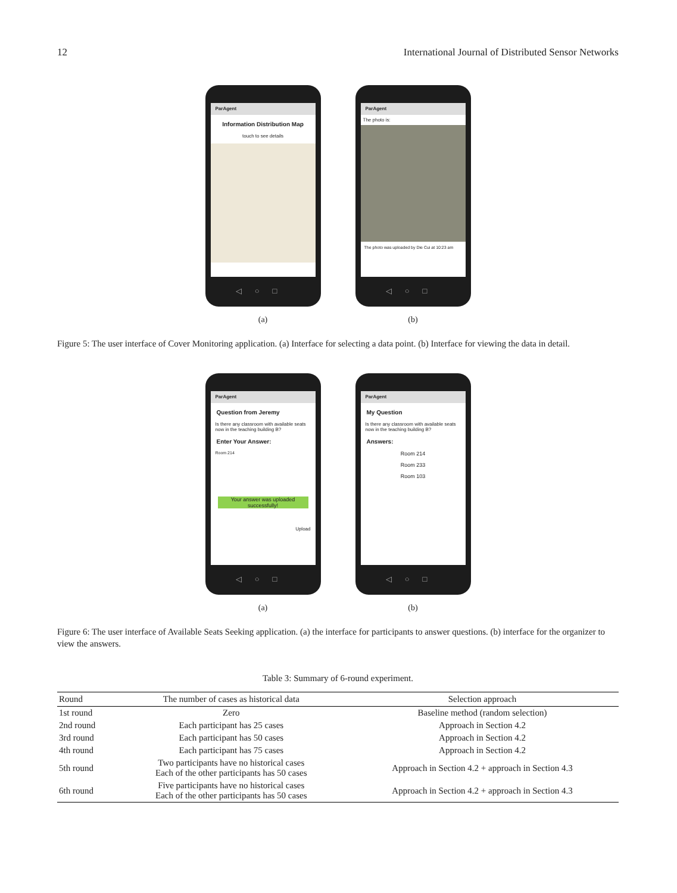12 International Journal of Distributed Sensor Networks
ParAgent
Information Distribution Map
touch to see details
◁○□
(a)
ParAgent
The photo is:
The photo was uploaded by Die Cui at 10:23 am
◁○□
(b)
Figure 5: The user interface of Cover Monitoring application. (a) Interface for selecting a data point. (b) Interface for viewing the data in detail.
ParAgent
Question from Jeremy
Is there any classroom with available seats now in the teaching building B?
Enter Your Answer:
Room 214
Your answer was uploaded successfully!
Upload
◁○□
(a)
ParAgent
My Question
Is there any classroom with available seats now in the teaching building B?
Answers:
Room 214
Room 233
Room 103
◁○□
(b)
Figure 6: The user interface of Available Seats Seeking application. (a) the interface for participants to answer questions. (b) interface for the organizer to view the answers.
Table 3: Summary of 6-round experiment.
| Round | The number of cases as historical data | Selection approach |
| --- | --- | --- |
| 1st round | Zero | Baseline method (random selection) |
| 2nd round | Each participant has 25 cases | Approach in Section 4.2 |
| 3rd round | Each participant has 50 cases | Approach in Section 4.2 |
| 4th round | Each participant has 75 cases | Approach in Section 4.2 |
| 5th round | Two participants have no historical cases Each of the other participants has 50 cases | Approach in Section 4.2 + approach in Section 4.3 |
| 6th round | Five participants have no historical cases Each of the other participants has 50 cases | Approach in Section 4.2 + approach in Section 4.3 |